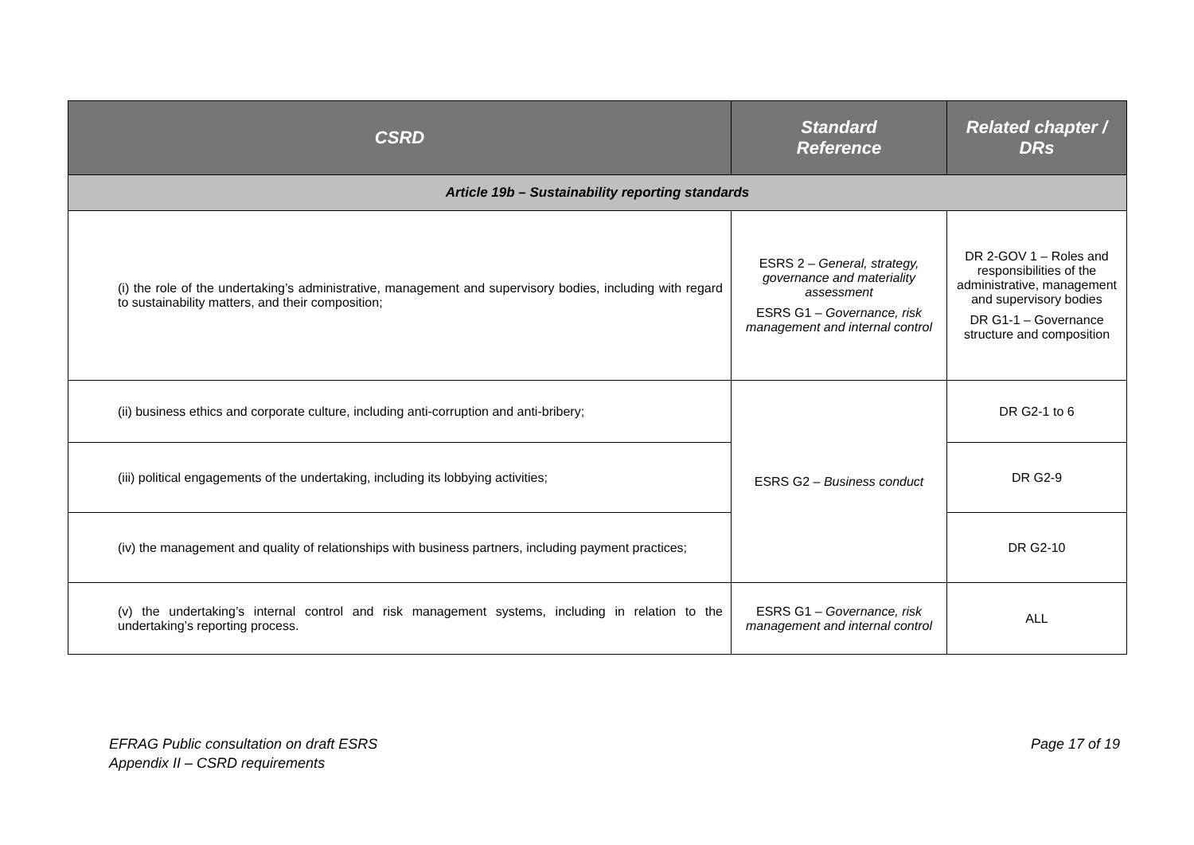| CSRD | Standard Reference | Related chapter / DRs |
| --- | --- | --- |
| Article 19b – Sustainability reporting standards | | |
| (i) the role of the undertaking’s administrative, management and supervisory bodies, including with regard to sustainability matters, and their composition; | ESRS 2 – General, strategy, governance and materiality assessment ESRS G1 – Governance, risk management and internal control | DR 2-GOV 1 – Roles and responsibilities of the administrative, management and supervisory bodies DR G1-1 – Governance structure and composition |
| (ii) business ethics and corporate culture, including anti-corruption and anti-bribery; | ESRS G2 – Business conduct | DR G2-1 to 6 |
| (iii) political engagements of the undertaking, including its lobbying activities; | | DR G2-9 |
| (iv) the management and quality of relationships with business partners, including payment practices; | | DR G2-10 |
| (v) the undertaking’s internal control and risk management systems, including in relation to the undertaking’s reporting process. | ESRS G1 – Governance, risk management and internal control | ALL |
EFRAG Public consultation on draft ESRS
Appendix II – CSRD requirements
Page 17 of 19